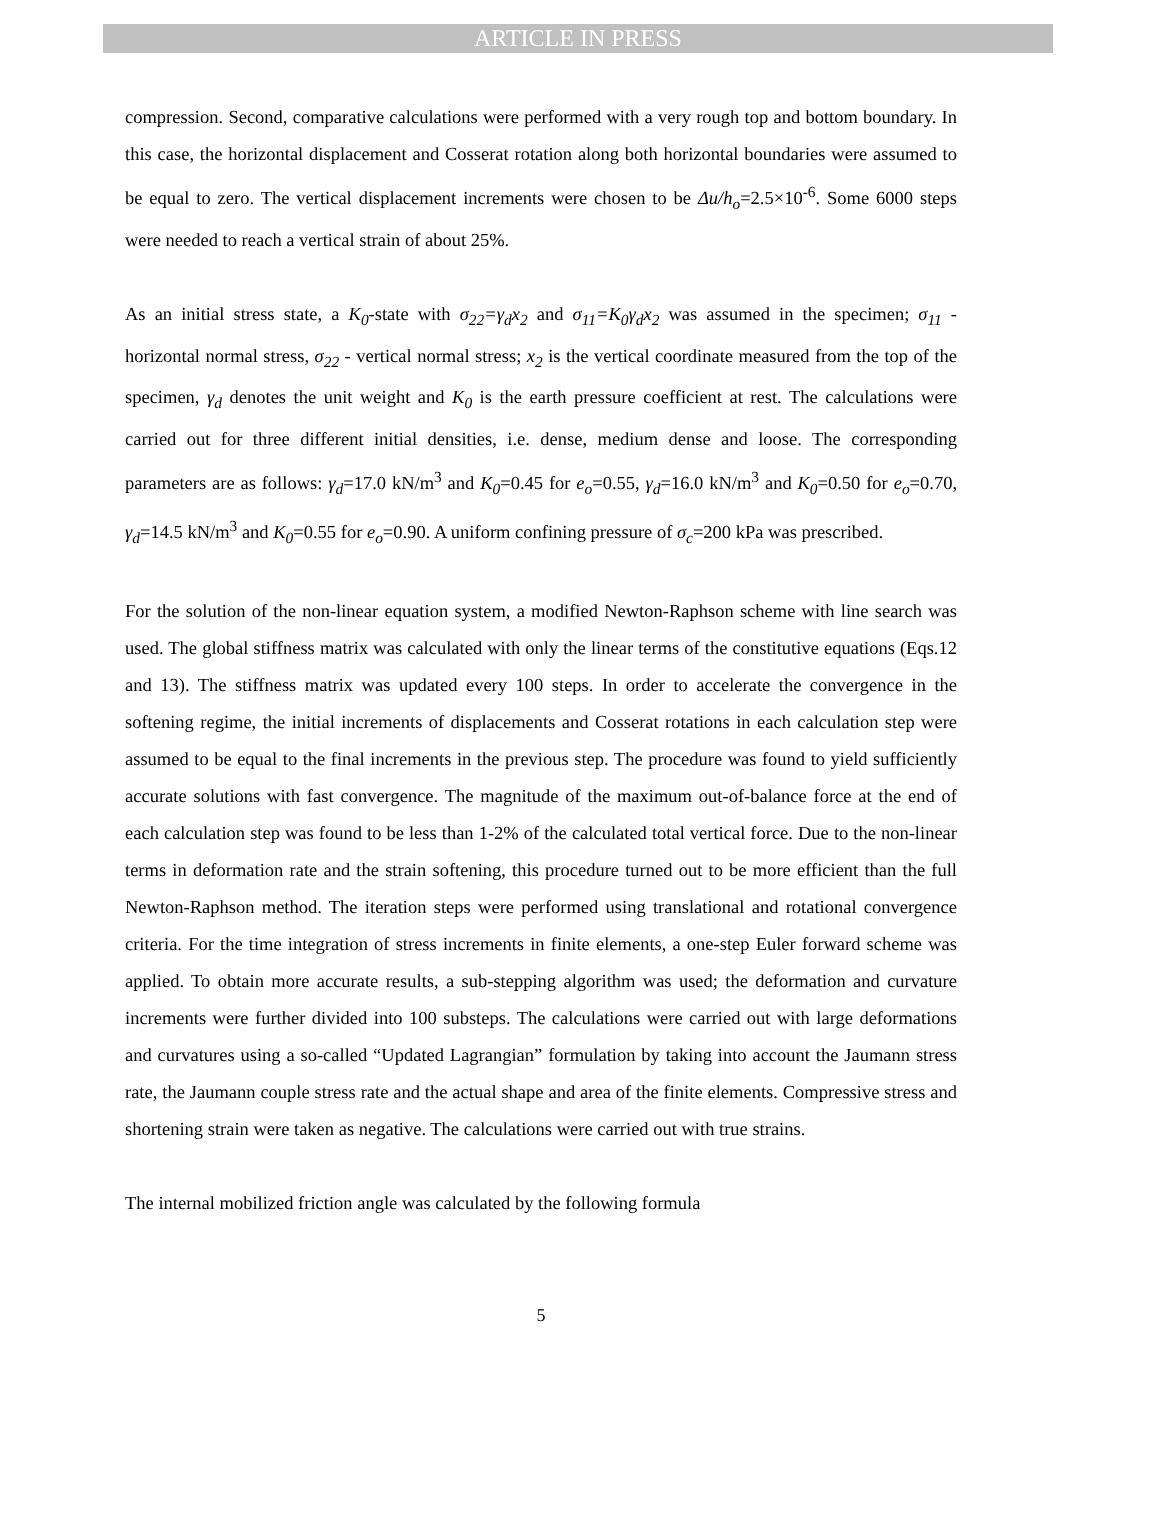ARTICLE IN PRESS
compression. Second, comparative calculations were performed with a very rough top and bottom boundary. In this case, the horizontal displacement and Cosserat rotation along both horizontal boundaries were assumed to be equal to zero. The vertical displacement increments were chosen to be Δu/h<sub>o</sub>=2.5×10<sup>-6</sup>. Some 6000 steps were needed to reach a vertical strain of about 25%.
As an initial stress state, a K<sub>0</sub>-state with σ<sub>22</sub>=γ<sub>d</sub>x<sub>2</sub> and σ<sub>11</sub>=K<sub>0</sub>γ<sub>d</sub>x<sub>2</sub> was assumed in the specimen; σ<sub>11</sub> - horizontal normal stress, σ<sub>22</sub> - vertical normal stress; x<sub>2</sub> is the vertical coordinate measured from the top of the specimen, γ<sub>d</sub> denotes the unit weight and K<sub>0</sub> is the earth pressure coefficient at rest. The calculations were carried out for three different initial densities, i.e. dense, medium dense and loose. The corresponding parameters are as follows: γ<sub>d</sub>=17.0 kN/m<sup>3</sup> and K<sub>0</sub>=0.45 for e<sub>o</sub>=0.55, γ<sub>d</sub>=16.0 kN/m<sup>3</sup> and K<sub>0</sub>=0.50 for e<sub>o</sub>=0.70, γ<sub>d</sub>=14.5 kN/m<sup>3</sup> and K<sub>0</sub>=0.55 for e<sub>o</sub>=0.90. A uniform confining pressure of σ<sub>c</sub>=200 kPa was prescribed.
For the solution of the non-linear equation system, a modified Newton-Raphson scheme with line search was used. The global stiffness matrix was calculated with only the linear terms of the constitutive equations (Eqs.12 and 13). The stiffness matrix was updated every 100 steps. In order to accelerate the convergence in the softening regime, the initial increments of displacements and Cosserat rotations in each calculation step were assumed to be equal to the final increments in the previous step. The procedure was found to yield sufficiently accurate solutions with fast convergence. The magnitude of the maximum out-of-balance force at the end of each calculation step was found to be less than 1-2% of the calculated total vertical force. Due to the non-linear terms in deformation rate and the strain softening, this procedure turned out to be more efficient than the full Newton-Raphson method. The iteration steps were performed using translational and rotational convergence criteria. For the time integration of stress increments in finite elements, a one-step Euler forward scheme was applied. To obtain more accurate results, a sub-stepping algorithm was used; the deformation and curvature increments were further divided into 100 substeps. The calculations were carried out with large deformations and curvatures using a so-called “Updated Lagrangian” formulation by taking into account the Jaumann stress rate, the Jaumann couple stress rate and the actual shape and area of the finite elements. Compressive stress and shortening strain were taken as negative. The calculations were carried out with true strains.
The internal mobilized friction angle was calculated by the following formula
5